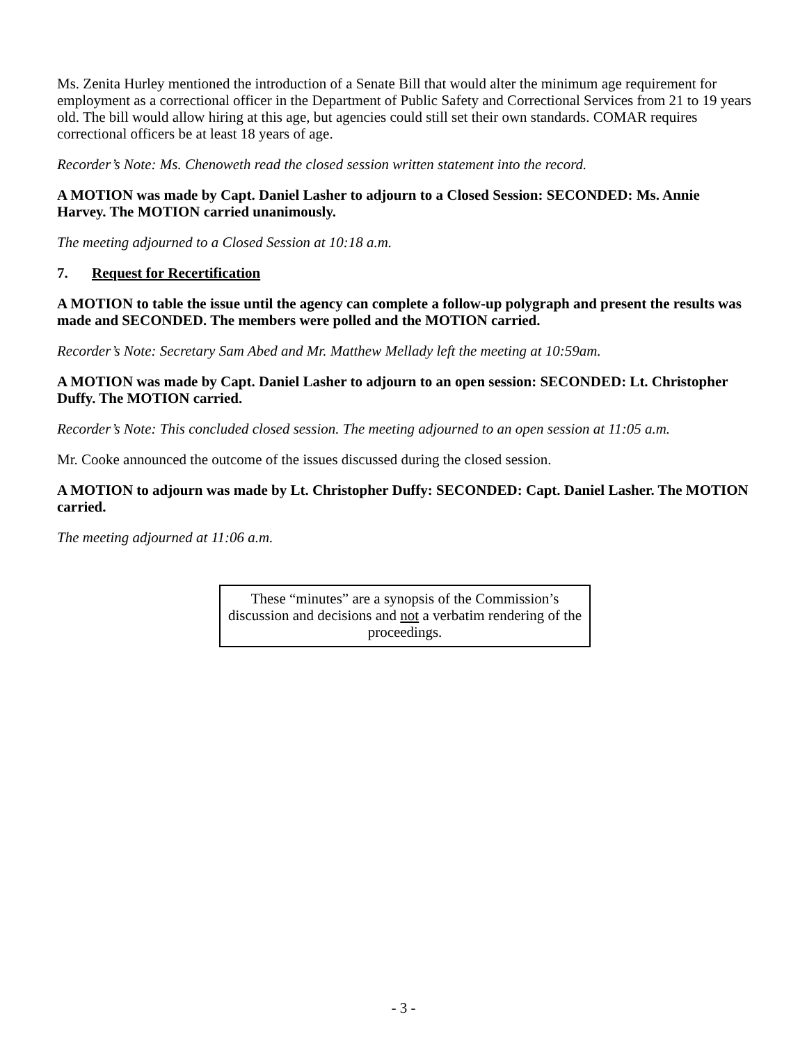Ms. Zenita Hurley mentioned the introduction of a Senate Bill that would alter the minimum age requirement for employment as a correctional officer in the Department of Public Safety and Correctional Services from 21 to 19 years old. The bill would allow hiring at this age, but agencies could still set their own standards. COMAR requires correctional officers be at least 18 years of age.
Recorder’s Note: Ms. Chenoweth read the closed session written statement into the record.
A MOTION was made by Capt. Daniel Lasher to adjourn to a Closed Session: SECONDED: Ms. Annie Harvey. The MOTION carried unanimously.
The meeting adjourned to a Closed Session at 10:18 a.m.
7. Request for Recertification
A MOTION to table the issue until the agency can complete a follow-up polygraph and present the results was made and SECONDED. The members were polled and the MOTION carried.
Recorder’s Note: Secretary Sam Abed and Mr. Matthew Mellady left the meeting at 10:59am.
A MOTION was made by Capt. Daniel Lasher to adjourn to an open session: SECONDED: Lt. Christopher Duffy. The MOTION carried.
Recorder’s Note: This concluded closed session. The meeting adjourned to an open session at 11:05 a.m.
Mr. Cooke announced the outcome of the issues discussed during the closed session.
A MOTION to adjourn was made by Lt. Christopher Duffy: SECONDED: Capt. Daniel Lasher. The MOTION carried.
The meeting adjourned at 11:06 a.m.
These “minutes” are a synopsis of the Commission’s discussion and decisions and not a verbatim rendering of the proceedings.
- 3 -